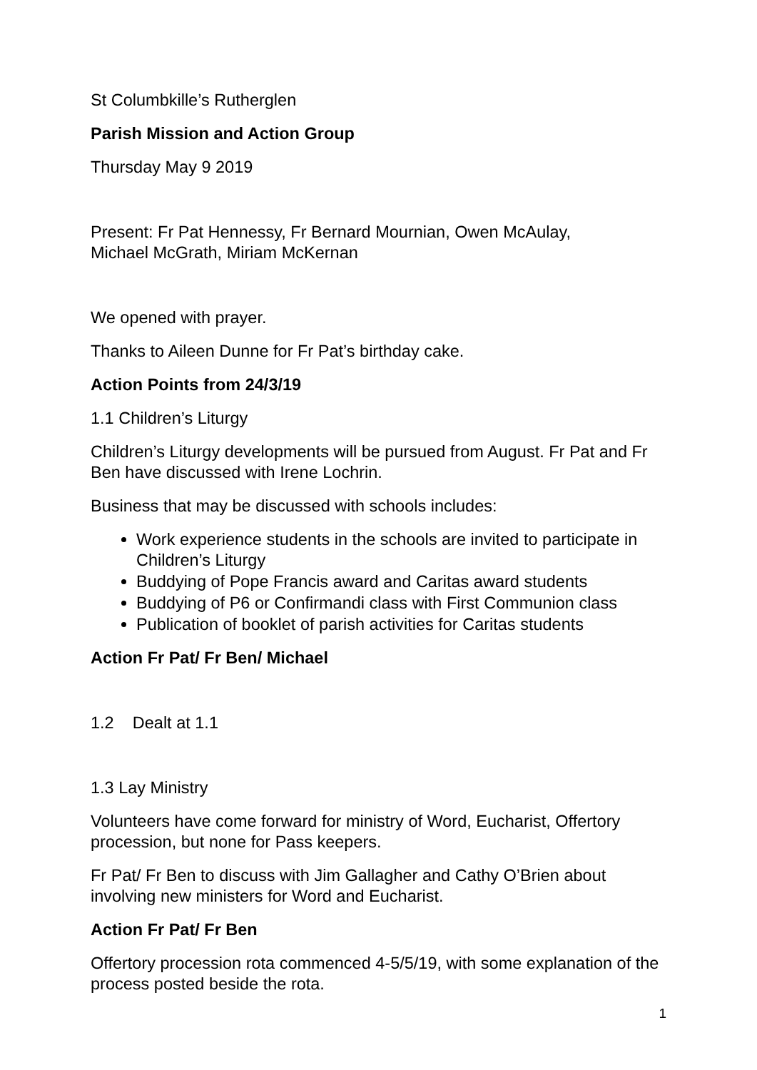St Columbkille’s Rutherglen
Parish Mission and Action Group
Thursday May 9 2019
Present: Fr Pat Hennessy, Fr Bernard Mournian, Owen McAulay,
Michael McGrath, Miriam McKernan
We opened with prayer.
Thanks to Aileen Dunne for Fr Pat’s birthday cake.
Action Points from 24/3/19
1.1 Children’s Liturgy
Children’s Liturgy developments will be pursued from August. Fr Pat and Fr Ben have discussed with Irene Lochrin.
Business that may be discussed with schools includes:
Work experience students in the schools are invited to participate in Children’s Liturgy
Buddying of Pope Francis award and Caritas award students
Buddying of P6 or Confirmandi class with First Communion class
Publication of booklet of parish activities for Caritas students
Action Fr Pat/ Fr Ben/ Michael
1.2 Dealt at 1.1
1.3 Lay Ministry
Volunteers have come forward for ministry of Word, Eucharist, Offertory procession, but none for Pass keepers.
Fr Pat/ Fr Ben to discuss with Jim Gallagher and Cathy O’Brien about involving new ministers for Word and Eucharist.
Action Fr Pat/ Fr Ben
Offertory procession rota commenced 4-5/5/19, with some explanation of the process posted beside the rota.
1